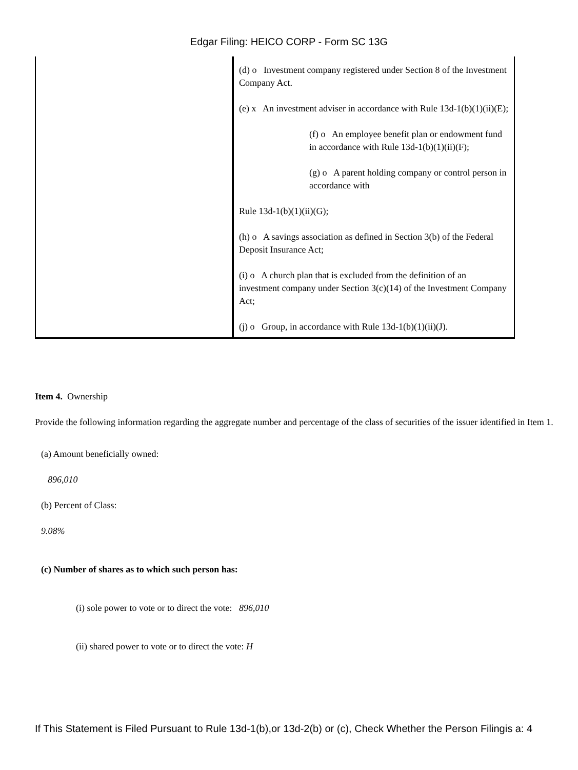Edgar Filing: HEICO CORP - Form SC 13G
| | (d) o Investment company registered under Section 8 of the Investment Company Act. (e) x An investment adviser in accordance with Rule 13d-1(b)(1)(ii)(E); (f) o An employee benefit plan or endowment fund in accordance with Rule 13d-1(b)(1)(ii)(F); (g) o A parent holding company or control person in accordance with Rule 13d-1(b)(1)(ii)(G); (h) o A savings association as defined in Section 3(b) of the Federal Deposit Insurance Act; (i) o A church plan that is excluded from the definition of an investment company under Section 3(c)(14) of the Investment Company Act; (j) o Group, in accordance with Rule 13d-1(b)(1)(ii)(J). |
Item 4. Ownership
Provide the following information regarding the aggregate number and percentage of the class of securities of the issuer identified in Item 1.
(a) Amount beneficially owned:
896,010
(b) Percent of Class:
9.08%
(c) Number of shares as to which such person has:
(i) sole power to vote or to direct the vote: 896,010
(ii) shared power to vote or to direct the vote: H
If This Statement is Filed Pursuant to Rule 13d-1(b),or 13d-2(b) or (c), Check Whether the Person Filingis a: 4